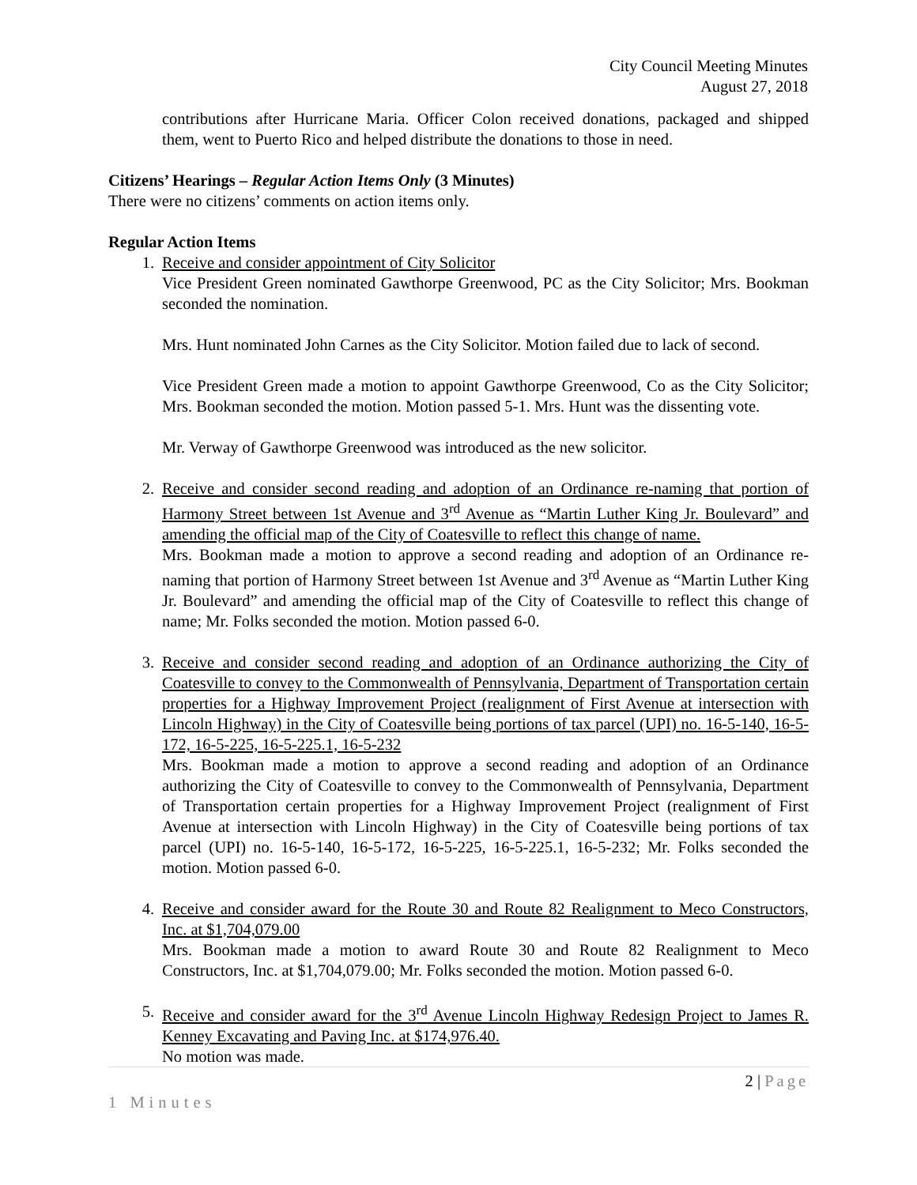City Council Meeting Minutes
August 27, 2018
contributions after Hurricane Maria. Officer Colon received donations, packaged and shipped them, went to Puerto Rico and helped distribute the donations to those in need.
Citizens’ Hearings – Regular Action Items Only (3 Minutes)
There were no citizens’ comments on action items only.
Regular Action Items
1. Receive and consider appointment of City Solicitor
Vice President Green nominated Gawthorpe Greenwood, PC as the City Solicitor; Mrs. Bookman seconded the nomination.
Mrs. Hunt nominated John Carnes as the City Solicitor. Motion failed due to lack of second.
Vice President Green made a motion to appoint Gawthorpe Greenwood, Co as the City Solicitor; Mrs. Bookman seconded the motion. Motion passed 5-1. Mrs. Hunt was the dissenting vote.
Mr. Verway of Gawthorpe Greenwood was introduced as the new solicitor.
2. Receive and consider second reading and adoption of an Ordinance re-naming that portion of Harmony Street between 1st Avenue and 3<sup>rd</sup> Avenue as “Martin Luther King Jr. Boulevard” and amending the official map of the City of Coatesville to reflect this change of name.
Mrs. Bookman made a motion to approve a second reading and adoption of an Ordinance re-naming that portion of Harmony Street between 1st Avenue and 3<sup>rd</sup> Avenue as “Martin Luther King Jr. Boulevard” and amending the official map of the City of Coatesville to reflect this change of name; Mr. Folks seconded the motion. Motion passed 6-0.
3. Receive and consider second reading and adoption of an Ordinance authorizing the City of Coatesville to convey to the Commonwealth of Pennsylvania, Department of Transportation certain properties for a Highway Improvement Project (realignment of First Avenue at intersection with Lincoln Highway) in the City of Coatesville being portions of tax parcel (UPI) no. 16-5-140, 16-5-172, 16-5-225, 16-5-225.1, 16-5-232
Mrs. Bookman made a motion to approve a second reading and adoption of an Ordinance authorizing the City of Coatesville to convey to the Commonwealth of Pennsylvania, Department of Transportation certain properties for a Highway Improvement Project (realignment of First Avenue at intersection with Lincoln Highway) in the City of Coatesville being portions of tax parcel (UPI) no. 16-5-140, 16-5-172, 16-5-225, 16-5-225.1, 16-5-232; Mr. Folks seconded the motion. Motion passed 6-0.
4. Receive and consider award for the Route 30 and Route 82 Realignment to Meco Constructors, Inc. at $1,704,079.00
Mrs. Bookman made a motion to award Route 30 and Route 82 Realignment to Meco Constructors, Inc. at $1,704,079.00; Mr. Folks seconded the motion. Motion passed 6-0.
5. Receive and consider award for the 3<sup>rd</sup> Avenue Lincoln Highway Redesign Project to James R. Kenney Excavating and Paving Inc. at $174,976.40.
No motion was made.
2 | Page
1 Minutes